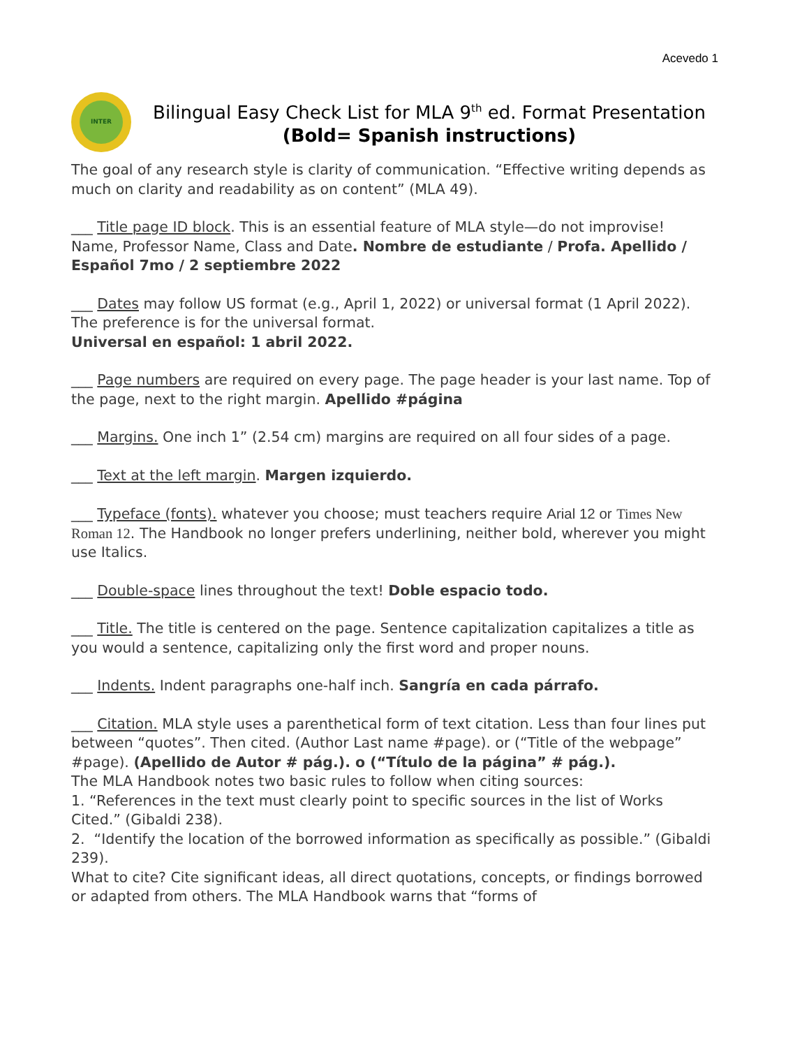Acevedo 1
INTER
Bilingual Easy Check List for MLA 9<sup>th</sup> ed. Format Presentation
(Bold= Spanish instructions)
The goal of any research style is clarity of communication. “Effective writing depends as much on clarity and readability as on content” (MLA 49).
___ Title page ID block. This is an essential feature of MLA style—do not improvise! Name, Professor Name, Class and Date. Nombre de estudiante / Profa. Apellido / Español 7mo / 2 septiembre 2022
___ Dates may follow US format (e.g., April 1, 2022) or universal format (1 April 2022). The preference is for the universal format.
Universal en español: 1 abril 2022.
___ Page numbers are required on every page. The page header is your last name. Top of the page, next to the right margin. Apellido #página
___ Margins. One inch 1” (2.54 cm) margins are required on all four sides of a page.
___ Text at the left margin. Margen izquierdo.
___ Typeface (fonts). whatever you choose; must teachers require Arial 12 or Times New Roman 12. The Handbook no longer prefers underlining, neither bold, wherever you might use Italics.
___ Double-space lines throughout the text! Doble espacio todo.
___ Title. The title is centered on the page. Sentence capitalization capitalizes a title as you would a sentence, capitalizing only the first word and proper nouns.
___ Indents. Indent paragraphs one-half inch. Sangría en cada párrafo.
___ Citation. MLA style uses a parenthetical form of text citation. Less than four lines put between “quotes”. Then cited. (Author Last name #page). or (“Title of the webpage” #page). (Apellido de Autor # pág.). o (“Título de la página” # pág.).
The MLA Handbook notes two basic rules to follow when citing sources:
1. “References in the text must clearly point to specific sources in the list of Works Cited.” (Gibaldi 238).
2. “Identify the location of the borrowed information as specifically as possible.” (Gibaldi 239).
What to cite? Cite significant ideas, all direct quotations, concepts, or findings borrowed or adapted from others. The MLA Handbook warns that “forms of